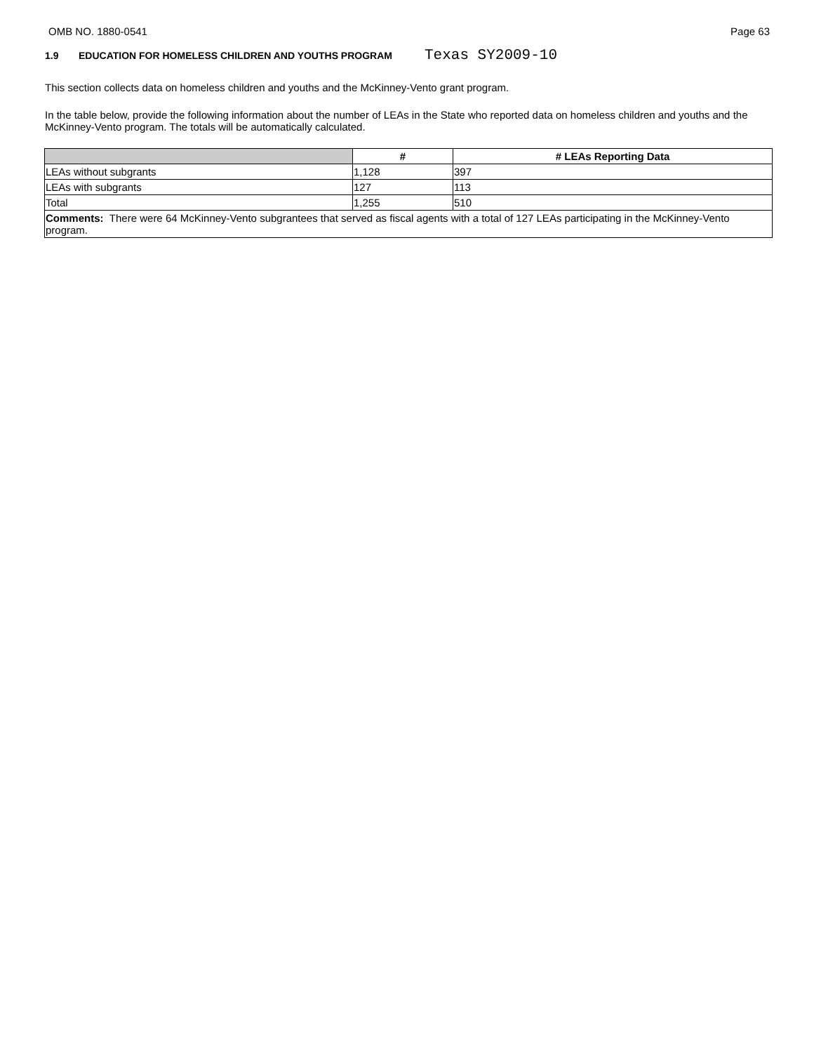OMB NO. 1880-0541 Page 63
1.9 EDUCATION FOR HOMELESS CHILDREN AND YOUTHS PROGRAM Texas SY2009-10
This section collects data on homeless children and youths and the McKinney-Vento grant program.
In the table below, provide the following information about the number of LEAs in the State who reported data on homeless children and youths and the McKinney-Vento program. The totals will be automatically calculated.
| | # | # LEAs Reporting Data |
| --- | --- | --- |
| LEAs without subgrants | 1,128 | 397 |
| LEAs with subgrants | 127 | 113 |
| Total | 1,255 | 510 |
| Comments: There were 64 McKinney-Vento subgrantees that served as fiscal agents with a total of 127 LEAs participating in the McKinney-Vento program. | | |